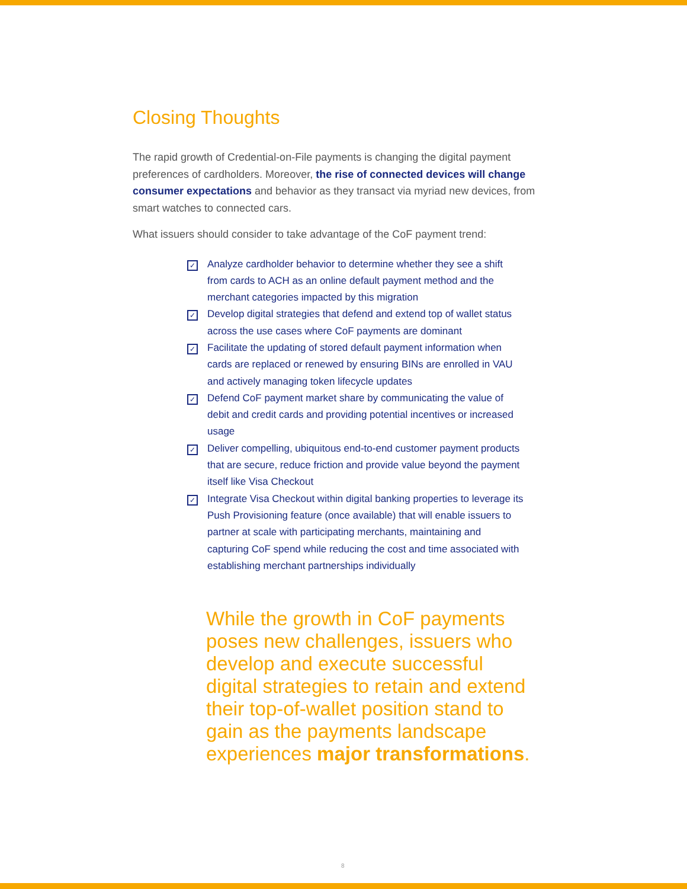Closing Thoughts
The rapid growth of Credential-on-File payments is changing the digital payment preferences of cardholders. Moreover, the rise of connected devices will change consumer expectations and behavior as they transact via myriad new devices, from smart watches to connected cars.
What issuers should consider to take advantage of the CoF payment trend:
✓ Analyze cardholder behavior to determine whether they see a shift from cards to ACH as an online default payment method and the merchant categories impacted by this migration
✓ Develop digital strategies that defend and extend top of wallet status across the use cases where CoF payments are dominant
✓ Facilitate the updating of stored default payment information when cards are replaced or renewed by ensuring BINs are enrolled in VAU and actively managing token lifecycle updates
✓ Defend CoF payment market share by communicating the value of debit and credit cards and providing potential incentives or increased usage
✓ Deliver compelling, ubiquitous end-to-end customer payment products that are secure, reduce friction and provide value beyond the payment itself like Visa Checkout
✓ Integrate Visa Checkout within digital banking properties to leverage its Push Provisioning feature (once available) that will enable issuers to partner at scale with participating merchants, maintaining and capturing CoF spend while reducing the cost and time associated with establishing merchant partnerships individually
While the growth in CoF payments poses new challenges, issuers who develop and execute successful digital strategies to retain and extend their top-of-wallet position stand to gain as the payments landscape experiences major transformations.
8